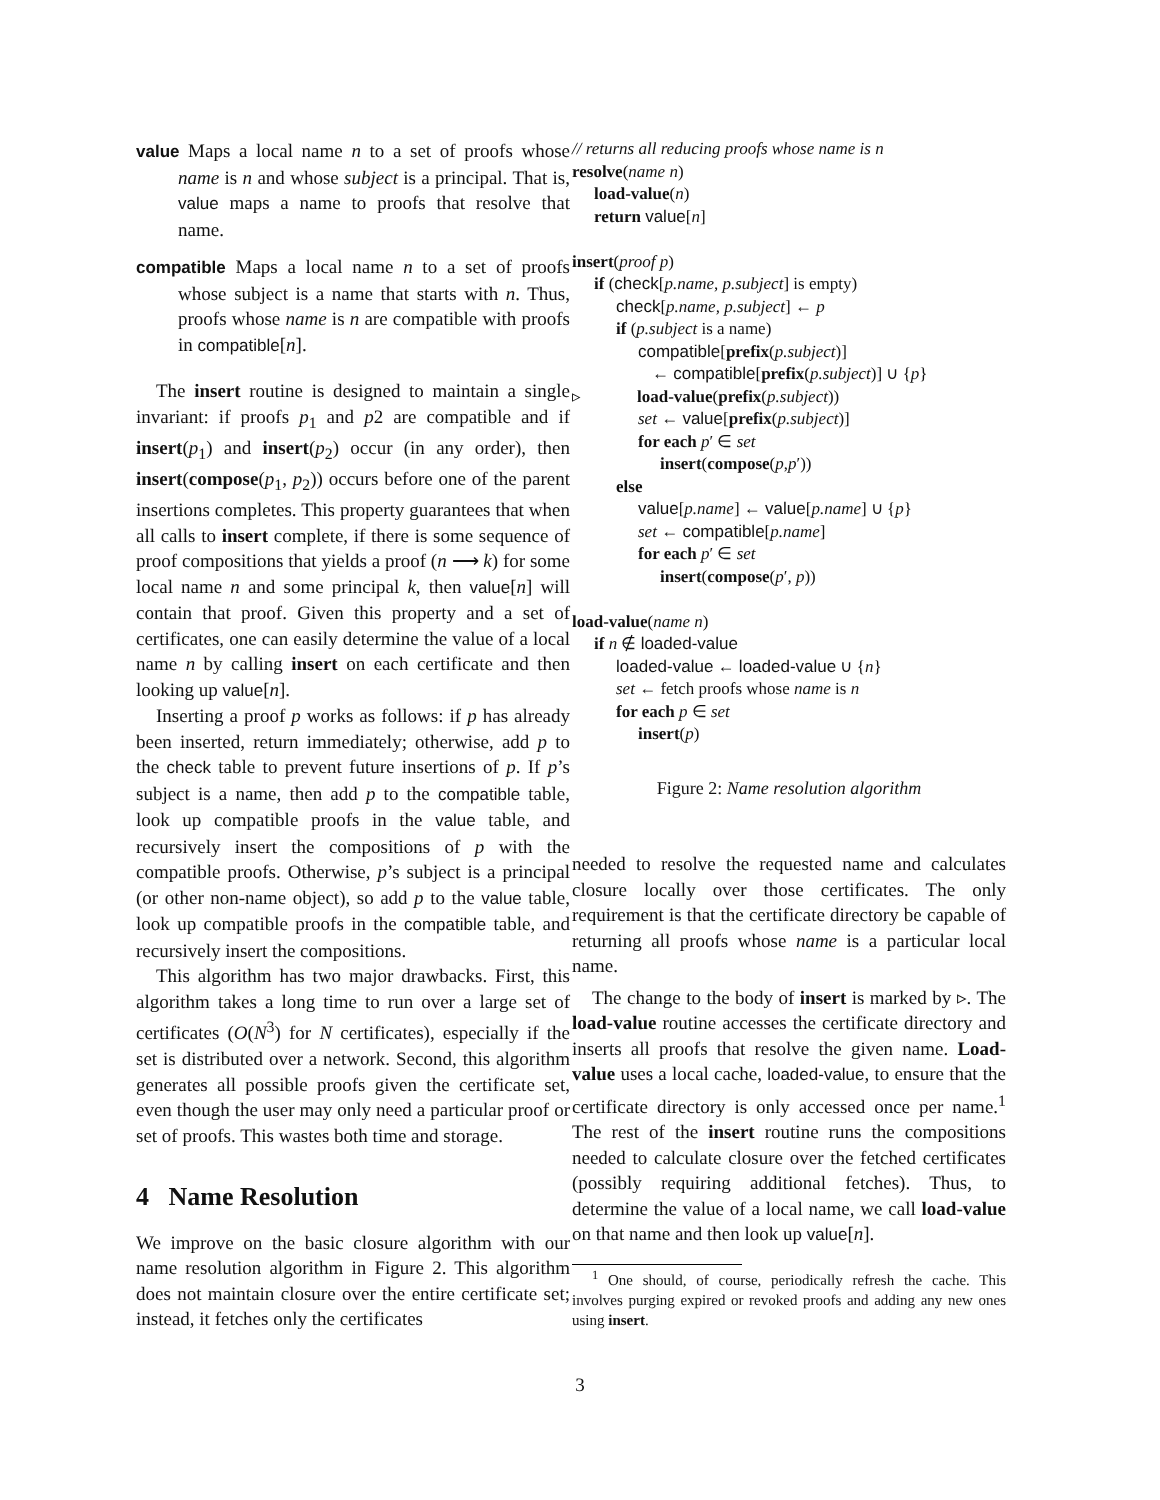value Maps a local name n to a set of proofs whose name is n and whose subject is a principal. That is, value maps a name to proofs that resolve that name.
compatible Maps a local name n to a set of proofs whose subject is a name that starts with n. Thus, proofs whose name is n are compatible with proofs in compatible[n].
The insert routine is designed to maintain a single invariant: if proofs p<sub>1</sub> and p2 are compatible and if insert(p<sub>1</sub>) and insert(p<sub>2</sub>) occur (in any order), then insert(compose(p<sub>1</sub>, p<sub>2</sub>)) occurs before one of the parent insertions completes. This property guarantees that when all calls to insert complete, if there is some sequence of proof compositions that yields a proof (n ⟶ k) for some local name n and some principal k, then value[n] will contain that proof. Given this property and a set of certificates, one can easily determine the value of a local name n by calling insert on each certificate and then looking up value[n].
Inserting a proof p works as follows: if p has already been inserted, return immediately; otherwise, add p to the check table to prevent future insertions of p. If p’s subject is a name, then add p to the compatible table, look up compatible proofs in the value table, and recursively insert the compositions of p with the compatible proofs. Otherwise, p’s subject is a principal (or other non-name object), so add p to the value table, look up compatible proofs in the compatible table, and recursively insert the compositions.
This algorithm has two major drawbacks. First, this algorithm takes a long time to run over a large set of certificates (O(N<sup>3</sup>) for N certificates), especially if the set is distributed over a network. Second, this algorithm generates all possible proofs given the certificate set, even though the user may only need a particular proof or set of proofs. This wastes both time and storage.
4 Name Resolution
We improve on the basic closure algorithm with our name resolution algorithm in Figure 2. This algorithm does not maintain closure over the entire certificate set; instead, it fetches only the certificates
// returns all reducing proofs whose name is n
resolve(name n)
load-value(n)
return value[n]
insert(proof p)
if (check[p.name, p.subject] is empty)
check[p.name, p.subject] ← p
if (p.subject is a name)
compatible[prefix(p.subject)]
← compatible[prefix(p.subject)] ∪ {p}
▹ load-value(prefix(p.subject))
set ← value[prefix(p.subject)]
for each p′ ∈ set
insert(compose(p,p′))
else
value[p.name] ← value[p.name] ∪ {p}
set ← compatible[p.name]
for each p′ ∈ set
insert(compose(p′, p))
load-value(name n)
if n ∉ loaded-value
loaded-value ← loaded-value ∪ {n}
set ← fetch proofs whose name is n
for each p ∈ set
insert(p)
Figure 2: Name resolution algorithm
needed to resolve the requested name and calculates closure locally over those certificates. The only requirement is that the certificate directory be capable of returning all proofs whose name is a particular local name.
The change to the body of insert is marked by ▹. The load-value routine accesses the certificate directory and inserts all proofs that resolve the given name. Load-value uses a local cache, loaded-value, to ensure that the certificate directory is only accessed once per name.<sup>1</sup> The rest of the insert routine runs the compositions needed to calculate closure over the fetched certificates (possibly requiring additional fetches). Thus, to determine the value of a local name, we call load-value on that name and then look up value[n].
<sup>1</sup> One should, of course, periodically refresh the cache. This involves purging expired or revoked proofs and adding any new ones using insert.
3